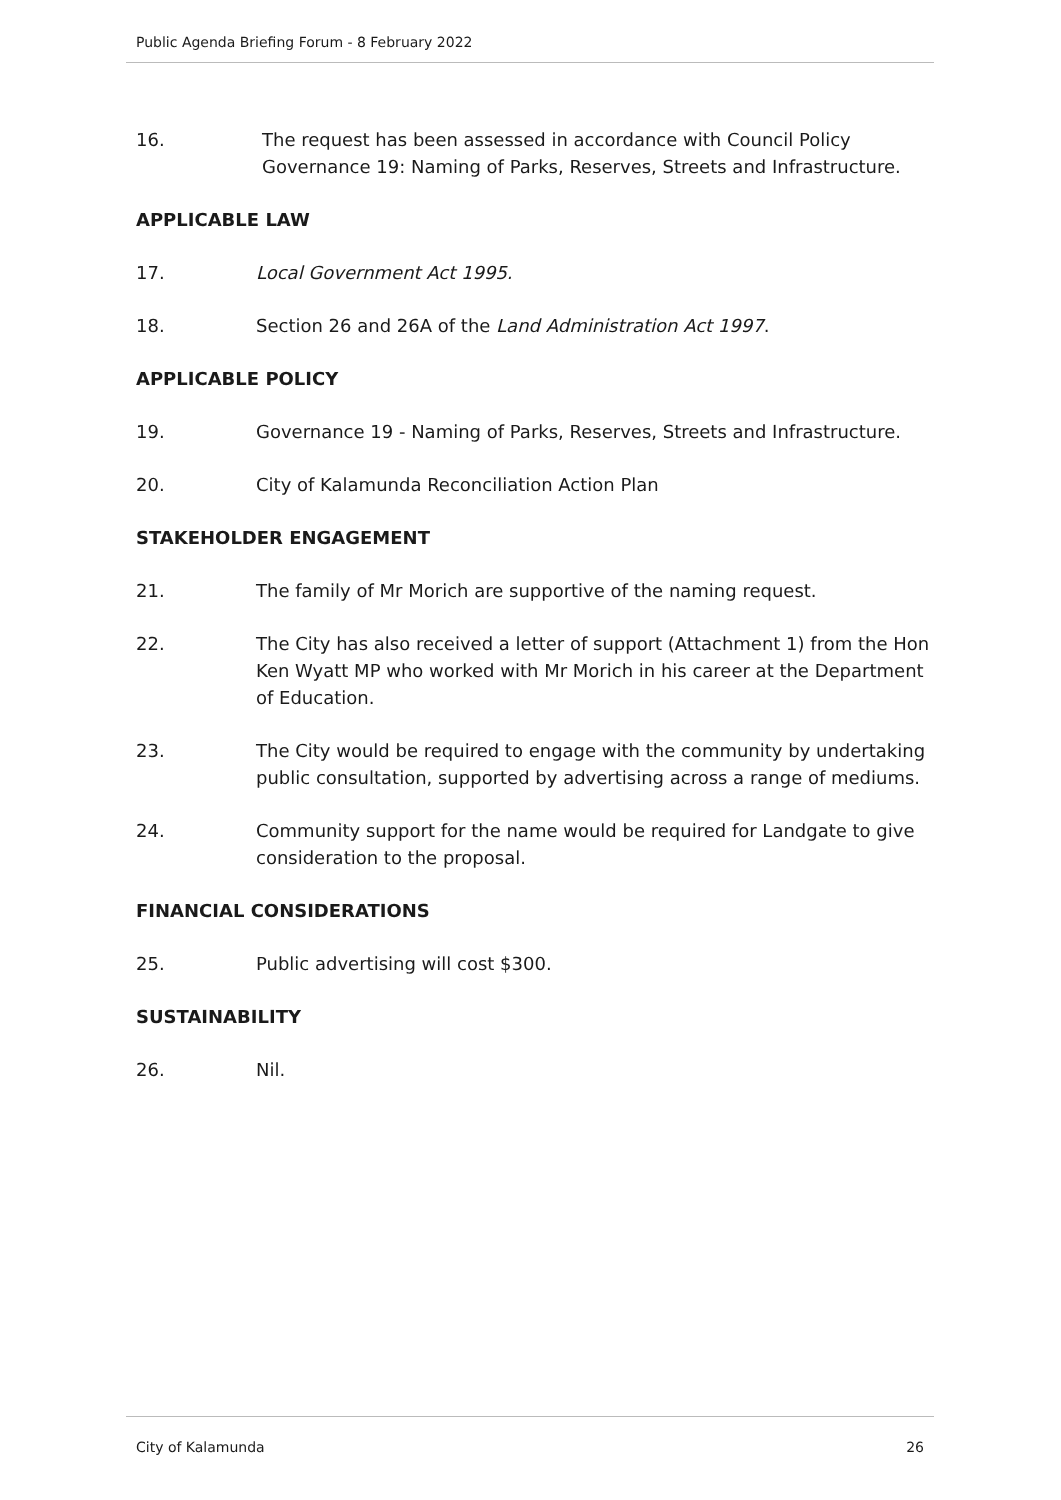Public Agenda Briefing Forum - 8 February 2022
16. The request has been assessed in accordance with Council Policy Governance 19: Naming of Parks, Reserves, Streets and Infrastructure.
APPLICABLE LAW
17. Local Government Act 1995.
18. Section 26 and 26A of the Land Administration Act 1997.
APPLICABLE POLICY
19. Governance 19 - Naming of Parks, Reserves, Streets and Infrastructure.
20. City of Kalamunda Reconciliation Action Plan
STAKEHOLDER ENGAGEMENT
21. The family of Mr Morich are supportive of the naming request.
22. The City has also received a letter of support (Attachment 1) from the Hon Ken Wyatt MP who worked with Mr Morich in his career at the Department of Education.
23. The City would be required to engage with the community by undertaking public consultation, supported by advertising across a range of mediums.
24. Community support for the name would be required for Landgate to give consideration to the proposal.
FINANCIAL CONSIDERATIONS
25. Public advertising will cost $300.
SUSTAINABILITY
26. Nil.
City of Kalamunda 26